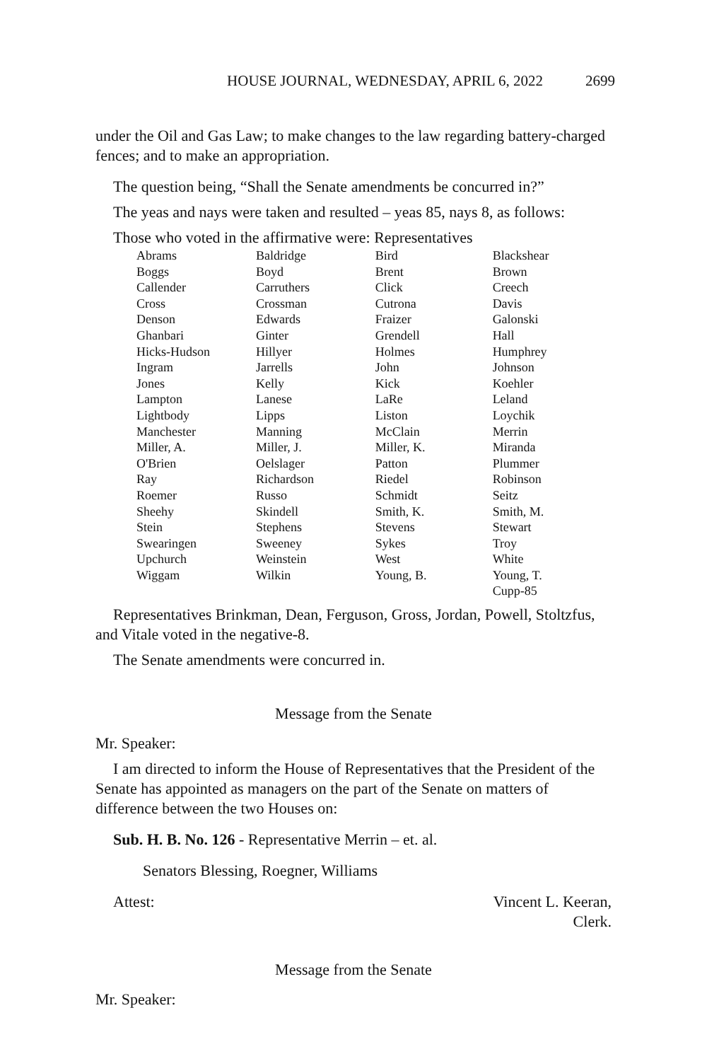HOUSE JOURNAL, WEDNESDAY, APRIL 6, 2022 2699
under the Oil and Gas Law; to make changes to the law regarding battery-charged fences; and to make an appropriation.
The question being, “Shall the Senate amendments be concurred in?”
The yeas and nays were taken and resulted – yeas 85, nays 8, as follows:
Those who voted in the affirmative were: Representatives
| Abrams | Baldridge | Bird | Blackshear |
| Boggs | Boyd | Brent | Brown |
| Callender | Carruthers | Click | Creech |
| Cross | Crossman | Cutrona | Davis |
| Denson | Edwards | Fraizer | Galonski |
| Ghanbari | Ginter | Grendell | Hall |
| Hicks-Hudson | Hillyer | Holmes | Humphrey |
| Ingram | Jarrells | John | Johnson |
| Jones | Kelly | Kick | Koehler |
| Lampton | Lanese | LaRe | Leland |
| Lightbody | Lipps | Liston | Loychik |
| Manchester | Manning | McClain | Merrin |
| Miller, A. | Miller, J. | Miller, K. | Miranda |
| O'Brien | Oelslager | Patton | Plummer |
| Ray | Richardson | Riedel | Robinson |
| Roemer | Russo | Schmidt | Seitz |
| Sheehy | Skindell | Smith, K. | Smith, M. |
| Stein | Stephens | Stevens | Stewart |
| Swearingen | Sweeney | Sykes | Troy |
| Upchurch | Weinstein | West | White |
| Wiggam | Wilkin | Young, B. | Young, T. |
| | | | Cupp-85 |
Representatives Brinkman, Dean, Ferguson, Gross, Jordan, Powell, Stoltzfus, and Vitale voted in the negative-8.
The Senate amendments were concurred in.
Message from the Senate
Mr. Speaker:
I am directed to inform the House of Representatives that the President of the Senate has appointed as managers on the part of the Senate on matters of difference between the two Houses on:
Sub. H. B. No. 126 - Representative Merrin – et. al.
Senators Blessing, Roegner, Williams
Attest: Vincent L. Keeran,
Clerk.
Message from the Senate
Mr. Speaker: